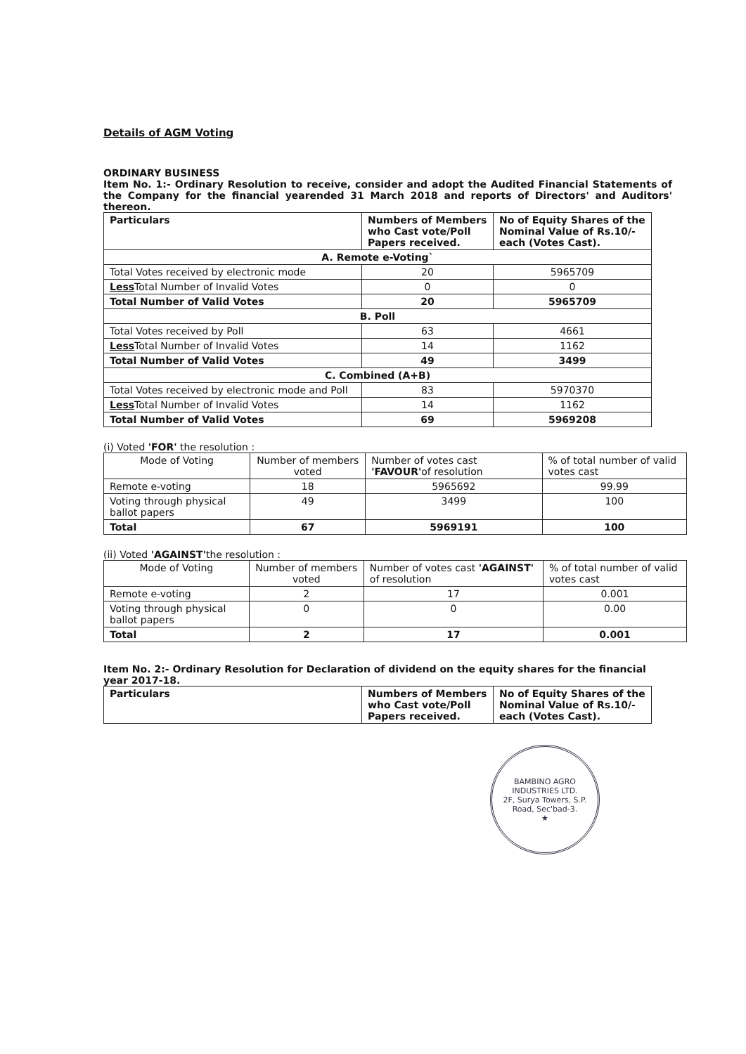Details of AGM Voting
ORDINARY BUSINESS
Item No. 1:- Ordinary Resolution to receive, consider and adopt the Audited Financial Statements of the Company for the financial yearended 31 March 2018 and reports of Directors' and Auditors' thereon.
| Particulars | Numbers of Members who Cast vote/Poll Papers received. | No of Equity Shares of the Nominal Value of Rs.10/- each (Votes Cast). |
| --- | --- | --- |
| A. Remote e-Voting` | | |
| Total Votes received by electronic mode | 20 | 5965709 |
| Less Total Number of Invalid Votes | 0 | 0 |
| Total Number of Valid Votes | 20 | 5965709 |
| B. Poll | | |
| Total Votes received by Poll | 63 | 4661 |
| Less Total Number of Invalid Votes | 14 | 1162 |
| Total Number of Valid Votes | 49 | 3499 |
| C. Combined (A+B) | | |
| Total Votes received by electronic mode and Poll | 83 | 5970370 |
| Less Total Number of Invalid Votes | 14 | 1162 |
| Total Number of Valid Votes | 69 | 5969208 |
(i) Voted 'FOR' the resolution :
| Mode of Voting | Number of members voted | Number of votes cast 'FAVOUR' of resolution | % of total number of valid votes cast |
| --- | --- | --- | --- |
| Remote e-voting | 18 | 5965692 | 99.99 |
| Voting through physical ballot papers | 49 | 3499 | 100 |
| Total | 67 | 5969191 | 100 |
(ii) Voted 'AGAINST'the resolution :
| Mode of Voting | Number of members voted | Number of votes cast 'AGAINST' of resolution | % of total number of valid votes cast |
| --- | --- | --- | --- |
| Remote e-voting | 2 | 17 | 0.001 |
| Voting through physical ballot papers | 0 | 0 | 0.00 |
| Total | 2 | 17 | 0.001 |
Item No. 2:- Ordinary Resolution for Declaration of dividend on the equity shares for the financial year 2017-18.
| Particulars | Numbers of Members who Cast vote/Poll Papers received. | No of Equity Shares of the Nominal Value of Rs.10/- each (Votes Cast). |
| --- | --- | --- |
BAMBINO AGRO INDUSTRIES LTD.
2F, Surya Towers, S.P. Road, Sec'bad-3.
★